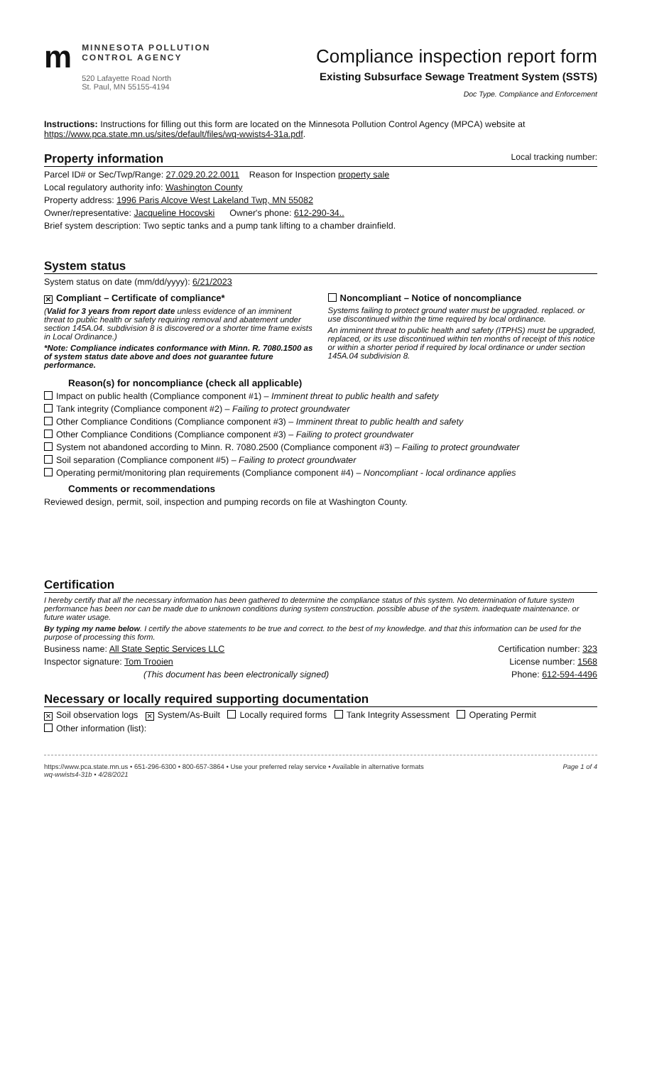m
MINNESOTA POLLUTION
CONTROL AGENCY
520 Lafayette Road North
St. Paul, MN 55155-4194
Compliance inspection report form
Existing Subsurface Sewage Treatment System (SSTS)
Doc Type. Compliance and Enforcement
Instructions: Instructions for filling out this form are located on the Minnesota Pollution Control Agency (MPCA) website at https://www.pca.state.mn.us/sites/default/files/wq-wwists4-31a.pdf.
Property information Local tracking number:
Parcel ID# or Sec/Twp/Range: 27.029.20.22.0011 Reason for Inspection property sale
Local regulatory authority info: Washington County
Property address: 1996 Paris Alcove West Lakeland Twp, MN 55082
Owner/representative: Jacqueline Hocovski Owner's phone: 612-290-34..
Brief system description: Two septic tanks and a pump tank lifting to a chamber drainfield.
System status
System status on date (mm/dd/yyyy): 6/21/2023
✕ Compliant – Certificate of compliance*
(Valid for 3 years from report date unless evidence of an imminent threat to public health or safety requiring removal and abatement under section 145A.04. subdivision 8 is discovered or a shorter time frame exists in Local Ordinance.)
*Note: Compliance indicates conformance with Minn. R. 7080.1500 as of system status date above and does not guarantee future performance.
Noncompliant – Notice of noncompliance
Systems failing to protect ground water must be upgraded. replaced. or use discontinued within the time required by local ordinance.
An imminent threat to public health and safety (ITPHS) must be upgraded, replaced, or its use discontinued within ten months of receipt of this notice or within a shorter period if required by local ordinance or under section 145A.04 subdivision 8.
Reason(s) for noncompliance (check all applicable)
Impact on public health (Compliance component #1) – Imminent threat to public health and safety
Tank integrity (Compliance component #2) – Failing to protect groundwater
Other Compliance Conditions (Compliance component #3) – Imminent threat to public health and safety
Other Compliance Conditions (Compliance component #3) – Failing to protect groundwater
System not abandoned according to Minn. R. 7080.2500 (Compliance component #3) – Failing to protect groundwater
Soil separation (Compliance component #5) – Failing to protect groundwater
Operating permit/monitoring plan requirements (Compliance component #4) – Noncompliant - local ordinance applies
Comments or recommendations
Reviewed design, permit, soil, inspection and pumping records on file at Washington County.
Certification
I hereby certify that all the necessary information has been gathered to determine the compliance status of this system. No determination of future system performance has been nor can be made due to unknown conditions during system construction. possible abuse of the system. inadequate maintenance. or future water usage.
By typing my name below. I certify the above statements to be true and correct. to the best of my knowledge. and that this information can be used for the purpose of processing this form.
Business name: All State Septic Services LLC Certification number: 323
Inspector signature: Tom Trooien License number: 1568
(This document has been electronically signed) Phone: 612-594-4496
Necessary or locally required supporting documentation
✕ Soil observation logs ✕ System/As-Built Locally required forms Tank Integrity Assessment Operating Permit
Other information (list):
https://www.pca.state.mn.us • 651-296-6300 • 800-657-3864 • Use your preferred relay service • Available in alternative formats
wq-wwists4-31b • 4/28/2021
Page 1 of 4